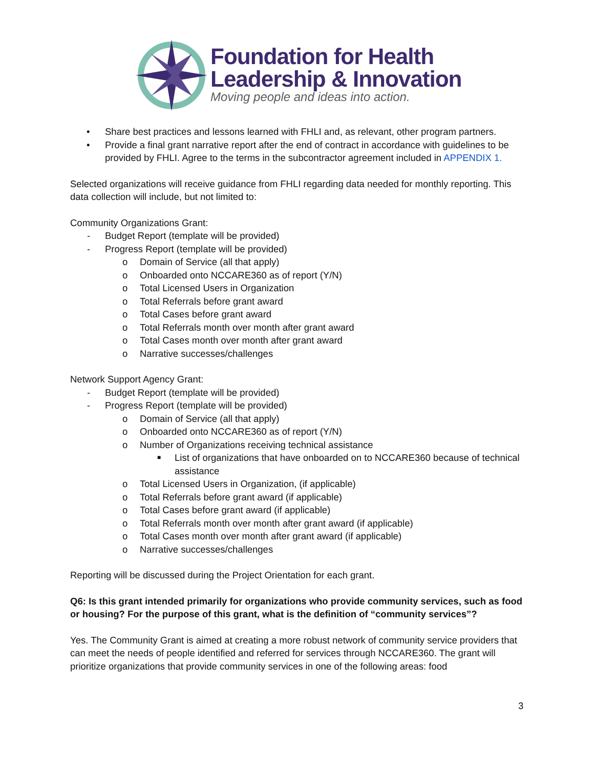Foundation for Health
Leadership & Innovation
Moving people and ideas into action.
• Share best practices and lessons learned with FHLI and, as relevant, other program partners.
• Provide a final grant narrative report after the end of contract in accordance with guidelines to be provided by FHLI. Agree to the terms in the subcontractor agreement included in APPENDIX 1.
Selected organizations will receive guidance from FHLI regarding data needed for monthly reporting. This data collection will include, but not limited to:
Community Organizations Grant:
- Budget Report (template will be provided)
- Progress Report (template will be provided)
o Domain of Service (all that apply)
o Onboarded onto NCCARE360 as of report (Y/N)
o Total Licensed Users in Organization
o Total Referrals before grant award
o Total Cases before grant award
o Total Referrals month over month after grant award
o Total Cases month over month after grant award
o Narrative successes/challenges
Network Support Agency Grant:
- Budget Report (template will be provided)
- Progress Report (template will be provided)
o Domain of Service (all that apply)
o Onboarded onto NCCARE360 as of report (Y/N)
o Number of Organizations receiving technical assistance
■ List of organizations that have onboarded on to NCCARE360 because of technical assistance
o Total Licensed Users in Organization, (if applicable)
o Total Referrals before grant award (if applicable)
o Total Cases before grant award (if applicable)
o Total Referrals month over month after grant award (if applicable)
o Total Cases month over month after grant award (if applicable)
o Narrative successes/challenges
Reporting will be discussed during the Project Orientation for each grant.
Q6: Is this grant intended primarily for organizations who provide community services, such as food or housing? For the purpose of this grant, what is the definition of “community services”?
Yes. The Community Grant is aimed at creating a more robust network of community service providers that can meet the needs of people identified and referred for services through NCCARE360. The grant will prioritize organizations that provide community services in one of the following areas: food
3